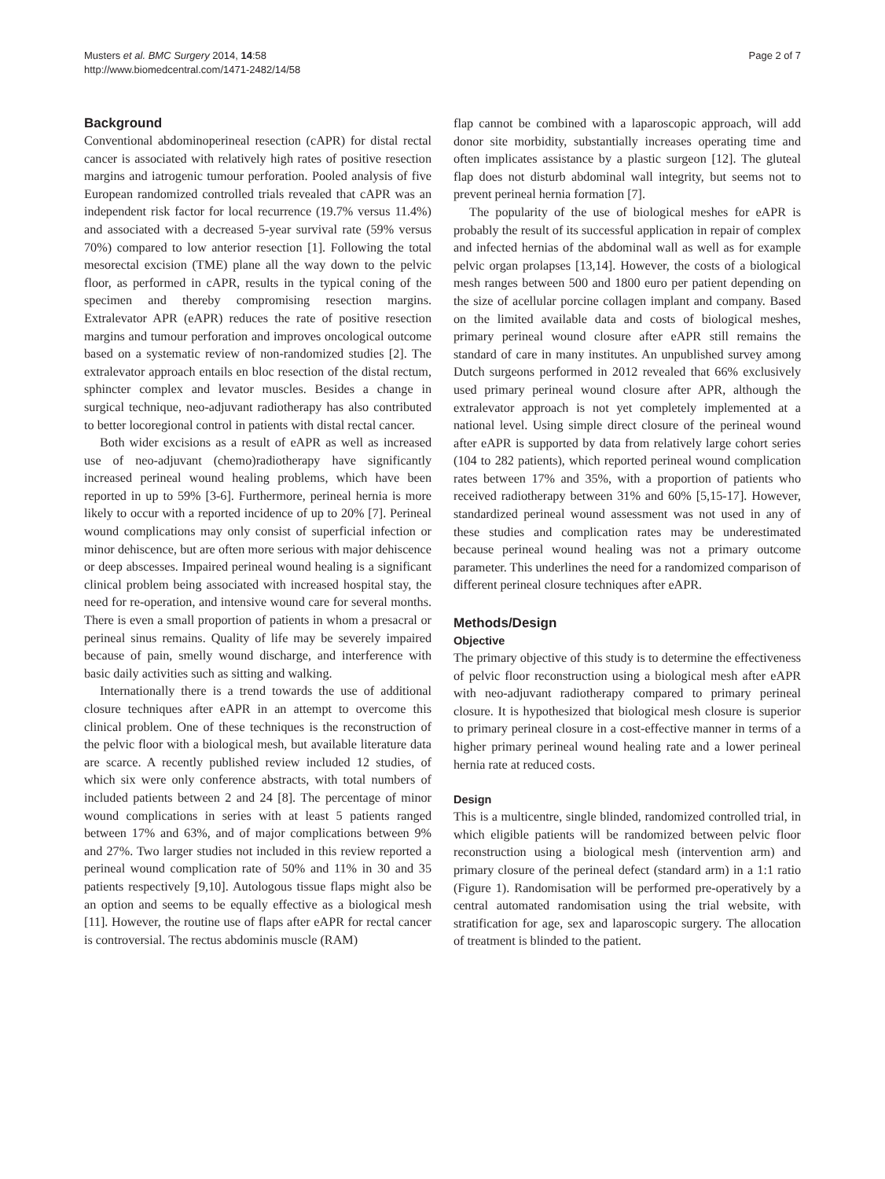Musters et al. BMC Surgery 2014, 14:58
http://www.biomedcentral.com/1471-2482/14/58
Page 2 of 7
Background
Conventional abdominoperineal resection (cAPR) for distal rectal cancer is associated with relatively high rates of positive resection margins and iatrogenic tumour perforation. Pooled analysis of five European randomized controlled trials revealed that cAPR was an independent risk factor for local recurrence (19.7% versus 11.4%) and associated with a decreased 5-year survival rate (59% versus 70%) compared to low anterior resection [1]. Following the total mesorectal excision (TME) plane all the way down to the pelvic floor, as performed in cAPR, results in the typical coning of the specimen and thereby compromising resection margins. Extralevator APR (eAPR) reduces the rate of positive resection margins and tumour perforation and improves oncological outcome based on a systematic review of non-randomized studies [2]. The extralevator approach entails en bloc resection of the distal rectum, sphincter complex and levator muscles. Besides a change in surgical technique, neo-adjuvant radiotherapy has also contributed to better locoregional control in patients with distal rectal cancer.
Both wider excisions as a result of eAPR as well as increased use of neo-adjuvant (chemo)radiotherapy have significantly increased perineal wound healing problems, which have been reported in up to 59% [3-6]. Furthermore, perineal hernia is more likely to occur with a reported incidence of up to 20% [7]. Perineal wound complications may only consist of superficial infection or minor dehiscence, but are often more serious with major dehiscence or deep abscesses. Impaired perineal wound healing is a significant clinical problem being associated with increased hospital stay, the need for re-operation, and intensive wound care for several months. There is even a small proportion of patients in whom a presacral or perineal sinus remains. Quality of life may be severely impaired because of pain, smelly wound discharge, and interference with basic daily activities such as sitting and walking.
Internationally there is a trend towards the use of additional closure techniques after eAPR in an attempt to overcome this clinical problem. One of these techniques is the reconstruction of the pelvic floor with a biological mesh, but available literature data are scarce. A recently published review included 12 studies, of which six were only conference abstracts, with total numbers of included patients between 2 and 24 [8]. The percentage of minor wound complications in series with at least 5 patients ranged between 17% and 63%, and of major complications between 9% and 27%. Two larger studies not included in this review reported a perineal wound complication rate of 50% and 11% in 30 and 35 patients respectively [9,10]. Autologous tissue flaps might also be an option and seems to be equally effective as a biological mesh [11]. However, the routine use of flaps after eAPR for rectal cancer is controversial. The rectus abdominis muscle (RAM)
flap cannot be combined with a laparoscopic approach, will add donor site morbidity, substantially increases operating time and often implicates assistance by a plastic surgeon [12]. The gluteal flap does not disturb abdominal wall integrity, but seems not to prevent perineal hernia formation [7].
The popularity of the use of biological meshes for eAPR is probably the result of its successful application in repair of complex and infected hernias of the abdominal wall as well as for example pelvic organ prolapses [13,14]. However, the costs of a biological mesh ranges between 500 and 1800 euro per patient depending on the size of acellular porcine collagen implant and company. Based on the limited available data and costs of biological meshes, primary perineal wound closure after eAPR still remains the standard of care in many institutes. An unpublished survey among Dutch surgeons performed in 2012 revealed that 66% exclusively used primary perineal wound closure after APR, although the extralevator approach is not yet completely implemented at a national level. Using simple direct closure of the perineal wound after eAPR is supported by data from relatively large cohort series (104 to 282 patients), which reported perineal wound complication rates between 17% and 35%, with a proportion of patients who received radiotherapy between 31% and 60% [5,15-17]. However, standardized perineal wound assessment was not used in any of these studies and complication rates may be underestimated because perineal wound healing was not a primary outcome parameter. This underlines the need for a randomized comparison of different perineal closure techniques after eAPR.
Methods/Design
Objective
The primary objective of this study is to determine the effectiveness of pelvic floor reconstruction using a biological mesh after eAPR with neo-adjuvant radiotherapy compared to primary perineal closure. It is hypothesized that biological mesh closure is superior to primary perineal closure in a cost-effective manner in terms of a higher primary perineal wound healing rate and a lower perineal hernia rate at reduced costs.
Design
This is a multicentre, single blinded, randomized controlled trial, in which eligible patients will be randomized between pelvic floor reconstruction using a biological mesh (intervention arm) and primary closure of the perineal defect (standard arm) in a 1:1 ratio (Figure 1). Randomisation will be performed pre-operatively by a central automated randomisation using the trial website, with stratification for age, sex and laparoscopic surgery. The allocation of treatment is blinded to the patient.